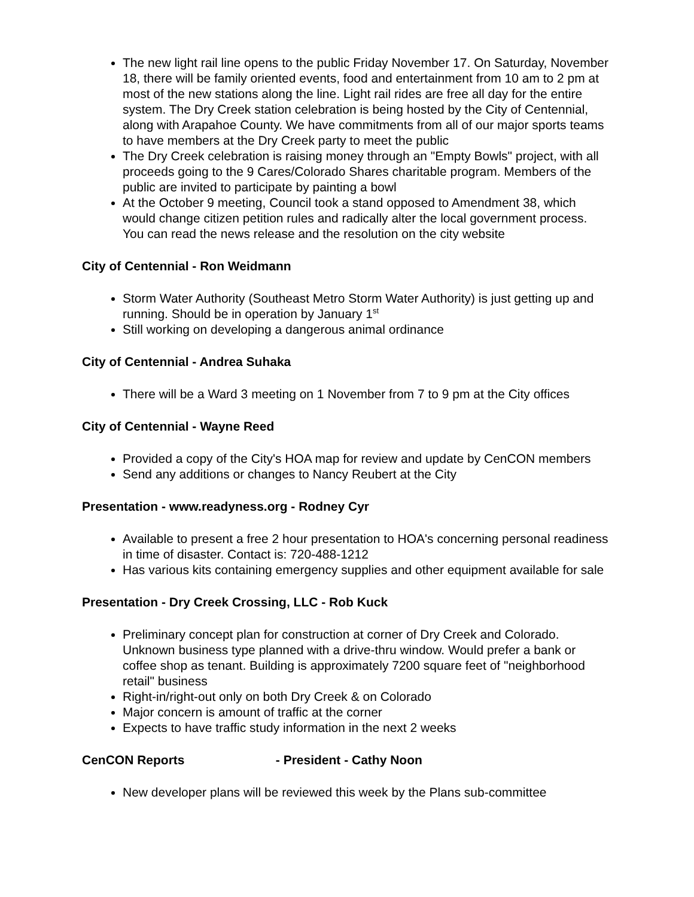The new light rail line opens to the public Friday November 17. On Saturday, November 18, there will be family oriented events, food and entertainment from 10 am to 2 pm at most of the new stations along the line. Light rail rides are free all day for the entire system. The Dry Creek station celebration is being hosted by the City of Centennial, along with Arapahoe County. We have commitments from all of our major sports teams to have members at the Dry Creek party to meet the public
The Dry Creek celebration is raising money through an "Empty Bowls" project, with all proceeds going to the 9 Cares/Colorado Shares charitable program. Members of the public are invited to participate by painting a bowl
At the October 9 meeting, Council took a stand opposed to Amendment 38, which would change citizen petition rules and radically alter the local government process. You can read the news release and the resolution on the city website
City of Centennial - Ron Weidmann
Storm Water Authority (Southeast Metro Storm Water Authority) is just getting up and running. Should be in operation by January 1<sup>st</sup>
Still working on developing a dangerous animal ordinance
City of Centennial - Andrea Suhaka
There will be a Ward 3 meeting on 1 November from 7 to 9 pm at the City offices
City of Centennial - Wayne Reed
Provided a copy of the City's HOA map for review and update by CenCON members
Send any additions or changes to Nancy Reubert at the City
Presentation - www.readyness.org - Rodney Cyr
Available to present a free 2 hour presentation to HOA's concerning personal readiness in time of disaster. Contact is: 720-488-1212
Has various kits containing emergency supplies and other equipment available for sale
Presentation - Dry Creek Crossing, LLC - Rob Kuck
Preliminary concept plan for construction at corner of Dry Creek and Colorado. Unknown business type planned with a drive-thru window. Would prefer a bank or coffee shop as tenant. Building is approximately 7200 square feet of "neighborhood retail" business
Right-in/right-out only on both Dry Creek & on Colorado
Major concern is amount of traffic at the corner
Expects to have traffic study information in the next 2 weeks
CenCON Reports - President - Cathy Noon
New developer plans will be reviewed this week by the Plans sub-committee